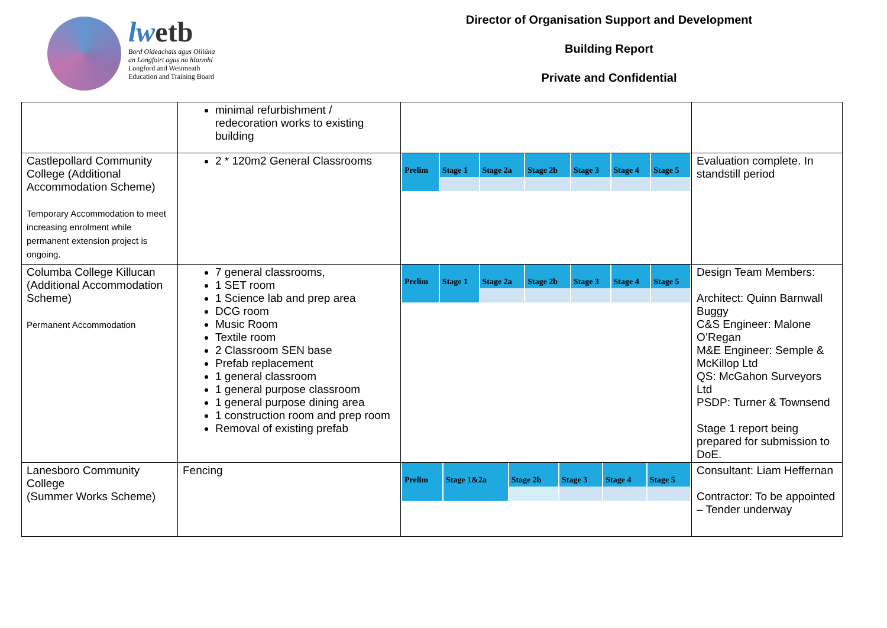lwetb
Bord Oideachais agus Oiliúna
an Longfoirt agus na hIarmhí
Longford and Westmeath
Education and Training Board
Director of Organisation Support and Development
Building Report
Private and Confidential
| | minimal refurbishment / redecoration works to existing building | | |
| Castlepollard Community College (Additional Accommodation Scheme) Temporary Accommodation to meet increasing enrolment while permanent extension project is ongoing. | 2 * 120m2 General Classrooms | / Prelim / Stage 1 / Stage 2a / Stage 2b / Stage 3 / Stage 4 / Stage 5 / | Evaluation complete. In standstill period |
| Columba College Killucan (Additional Accommodation Scheme) Permanent Accommodation | 7 general classrooms, 1 SET room 1 Science lab and prep area DCG room Music Room Textile room 2 Classroom SEN base Prefab replacement 1 general classroom 1 general purpose classroom 1 general purpose dining area 1 construction room and prep room Removal of existing prefab | / Prelim / Stage 1 / Stage 2a / Stage 2b / Stage 3 / Stage 4 / Stage 5 / | Design Team Members: Architect: Quinn Barnwall Buggy C&S Engineer: Malone O’Regan M&E Engineer: Semple & McKillop Ltd QS: McGahon Surveyors Ltd PSDP: Turner & Townsend Stage 1 report being prepared for submission to DoE. |
| Lanesboro Community College (Summer Works Scheme) | Fencing | / Prelim / Stage 1&2a / Stage 2b / Stage 3 / Stage 4 / Stage 5 / | Consultant: Liam Heffernan Contractor: To be appointed – Tender underway |